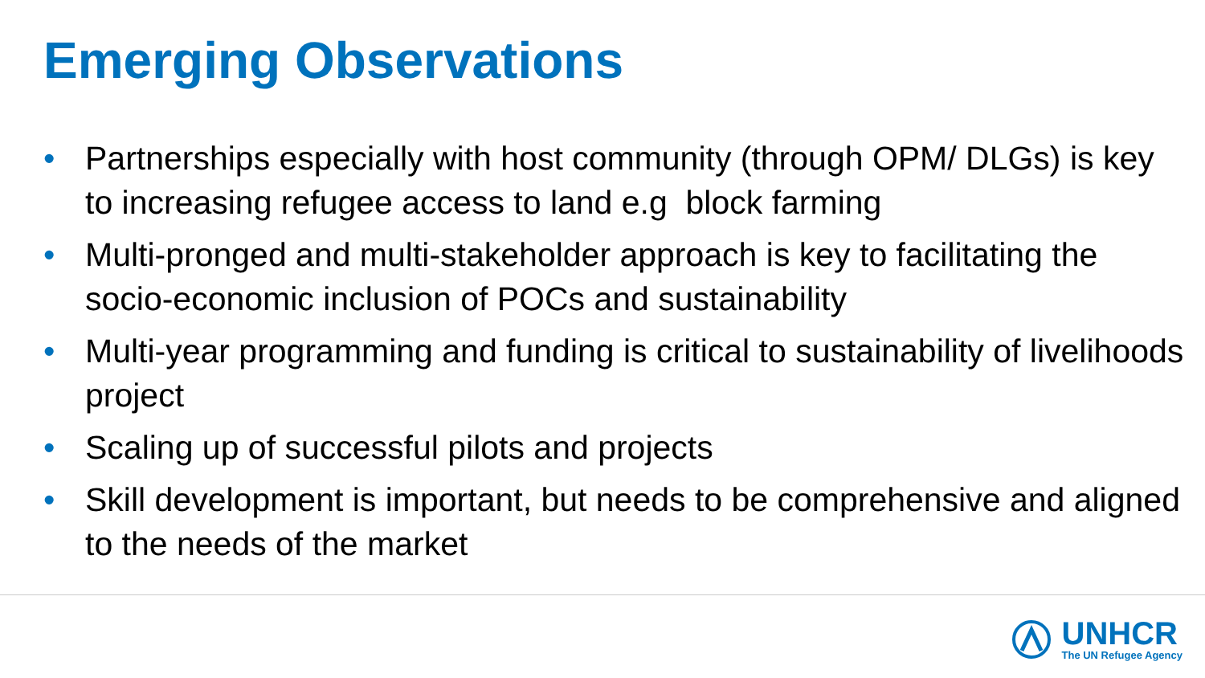Emerging Observations
• Partnerships especially with host community (through OPM/ DLGs) is key to increasing refugee access to land e.g block farming
• Multi-pronged and multi-stakeholder approach is key to facilitating the socio-economic inclusion of POCs and sustainability
• Multi-year programming and funding is critical to sustainability of livelihoods project
• Scaling up of successful pilots and projects
• Skill development is important, but needs to be comprehensive and aligned to the needs of the market
UNHCR
The UN Refugee Agency